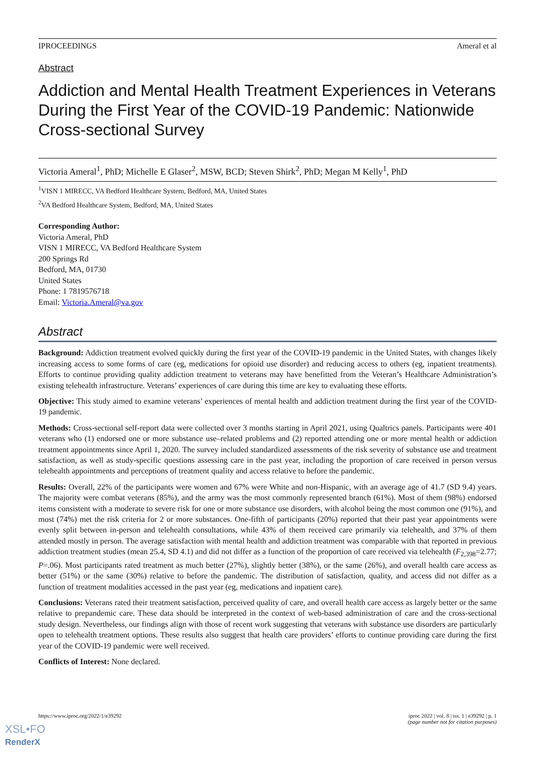IPROCEEDINGS Ameral et al
Abstract
Addiction and Mental Health Treatment Experiences in Veterans During the First Year of the COVID-19 Pandemic: Nationwide Cross-sectional Survey
Victoria Ameral<sup>1</sup>, PhD; Michelle E Glaser<sup>2</sup>, MSW, BCD; Steven Shirk<sup>2</sup>, PhD; Megan M Kelly<sup>1</sup>, PhD
<sup>1</sup> VISN 1 MIRECC, VA Bedford Healthcare System, Bedford, MA, United States
<sup>2</sup> VA Bedford Healthcare System, Bedford, MA, United States
Corresponding Author:
Victoria Ameral, PhD
VISN 1 MIRECC, VA Bedford Healthcare System
200 Springs Rd
Bedford, MA, 01730
United States
Phone: 1 7819576718
Email: Victoria.Ameral@va.gov
Abstract
Background: Addiction treatment evolved quickly during the first year of the COVID-19 pandemic in the United States, with changes likely increasing access to some forms of care (eg, medications for opioid use disorder) and reducing access to others (eg, inpatient treatments). Efforts to continue providing quality addiction treatment to veterans may have benefitted from the Veteran’s Healthcare Administration’s existing telehealth infrastructure. Veterans’ experiences of care during this time are key to evaluating these efforts.
Objective: This study aimed to examine veterans’ experiences of mental health and addiction treatment during the first year of the COVID-19 pandemic.
Methods: Cross-sectional self-report data were collected over 3 months starting in April 2021, using Qualtrics panels. Participants were 401 veterans who (1) endorsed one or more substance use–related problems and (2) reported attending one or more mental health or addiction treatment appointments since April 1, 2020. The survey included standardized assessments of the risk severity of substance use and treatment satisfaction, as well as study-specific questions assessing care in the past year, including the proportion of care received in person versus telehealth appointments and perceptions of treatment quality and access relative to before the pandemic.
Results: Overall, 22% of the participants were women and 67% were White and non-Hispanic, with an average age of 41.7 (SD 9.4) years. The majority were combat veterans (85%), and the army was the most commonly represented branch (61%). Most of them (98%) endorsed items consistent with a moderate to severe risk for one or more substance use disorders, with alcohol being the most common one (91%), and most (74%) met the risk criteria for 2 or more substances. One-fifth of participants (20%) reported that their past year appointments were evenly split between in-person and telehealth consultations, while 43% of them received care primarily via telehealth, and 37% of them attended mostly in person. The average satisfaction with mental health and addiction treatment was comparable with that reported in previous addiction treatment studies (mean 25.4, SD 4.1) and did not differ as a function of the proportion of care received via telehealth (F<sub>2,398</sub>=2.77; P=.06). Most participants rated treatment as much better (27%), slightly better (38%), or the same (26%), and overall health care access as better (51%) or the same (30%) relative to before the pandemic. The distribution of satisfaction, quality, and access did not differ as a function of treatment modalities accessed in the past year (eg, medications and inpatient care).
Conclusions: Veterans rated their treatment satisfaction, perceived quality of care, and overall health care access as largely better or the same relative to prepandemic care. These data should be interpreted in the context of web-based administration of care and the cross-sectional study design. Nevertheless, our findings align with those of recent work suggesting that veterans with substance use disorders are particularly open to telehealth treatment options. These results also suggest that health care providers’ efforts to continue providing care during the first year of the COVID-19 pandemic were well received.
Conflicts of Interest: None declared.
https://www.iproc.org/2022/1/e39292 iproc 2022 | vol. 8 | iss. 1 | e39292 | p. 1
(page number not for citation purposes)
XSL•FO
RenderX